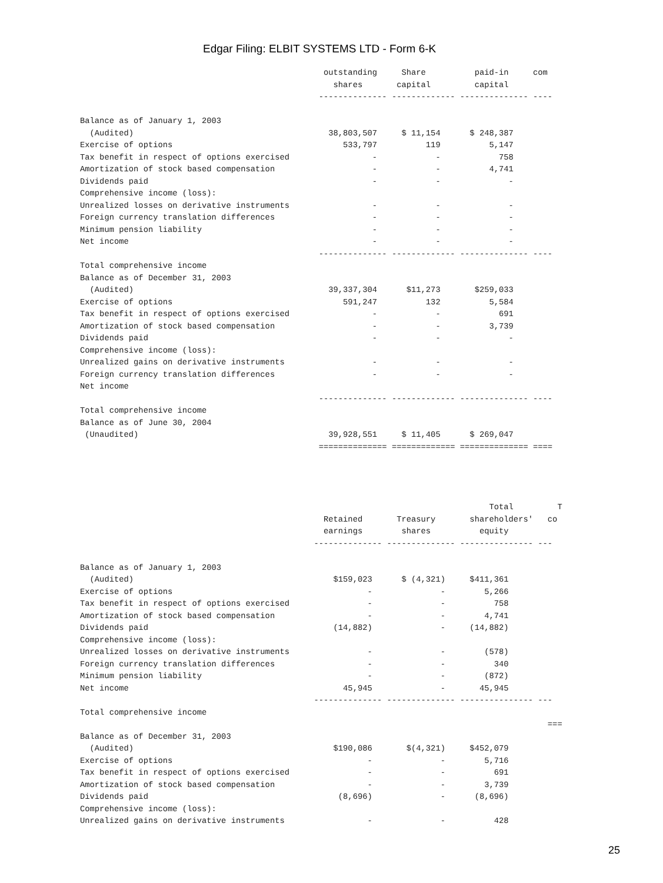Edgar Filing: ELBIT SYSTEMS LTD - Form 6-K
                                                  outstanding     Share          paid-in     com
                                                    shares       capital         capital
                                                 -------------- ------------- -------------- ----

Balance as of January 1, 2003
  (Audited)                                        38,803,507     $ 11,154      $ 248,387
Exercise of options                                   533,797          119          5,147
Tax benefit in respect of options exercised                 -            -            758
Amortization of stock based compensation                    -            -          4,741
Dividends paid                                              -            -              -
Comprehensive income (loss):
Unrealized losses on derivative instruments                 -            -              -
Foreign currency translation differences                    -            -              -
Minimum pension liability                                   -            -              -
Net income                                                  -            -              -
                                                 -------------- ------------- -------------- ----
Total comprehensive income
Balance as of December 31, 2003
  (Audited)                                        39,337,304      $11,273       $259,033
Exercise of options                                   591,247          132          5,584
Tax benefit in respect of options exercised                 -            -            691
Amortization of stock based compensation                    -            -          3,739
Dividends paid                                              -            -              -
Comprehensive income (loss):
Unrealized gains on derivative instruments                  -            -              -
Foreign currency translation differences                    -            -              -
Net income
                                                 -------------- ------------- -------------- ----
Total comprehensive income
Balance as of June 30, 2004
 (Unaudited)                                       39,928,551     $ 11,405      $ 269,047
                                                 ============== ============= ============== ====




                                                                                    Total         T
                                                  Retained       Treasury       shareholders'   co
                                                  earnings        shares          equity
                                                -------------- -------------- --------------- ---

Balance as of January 1, 2003
  (Audited)                                         $159,023      $ (4,321)     $411,361
Exercise of options                                        -              -        5,266
Tax benefit in respect of options exercised                -              -          758
Amortization of stock based compensation                   -              -        4,741
Dividends paid                                      (14,882)              -     (14,882)
Comprehensive income (loss):
Unrealized losses on derivative instruments                -              -        (578)
Foreign currency translation differences                   -              -          340
Minimum pension liability                                  -              -        (872)
Net income                                            45,945              -       45,945
                                                -------------- -------------- --------------- ---
Total comprehensive income
                                                                                                ===
Balance as of December 31, 2003
  (Audited)                                         $190,086       $(4,321)     $452,079
Exercise of options                                        -              -        5,716
Tax benefit in respect of options exercised                -              -          691
Amortization of stock based compensation                   -              -        3,739
Dividends paid                                       (8,696)              -      (8,696)
Comprehensive income (loss):
Unrealized gains on derivative instruments                 -              -          428
25